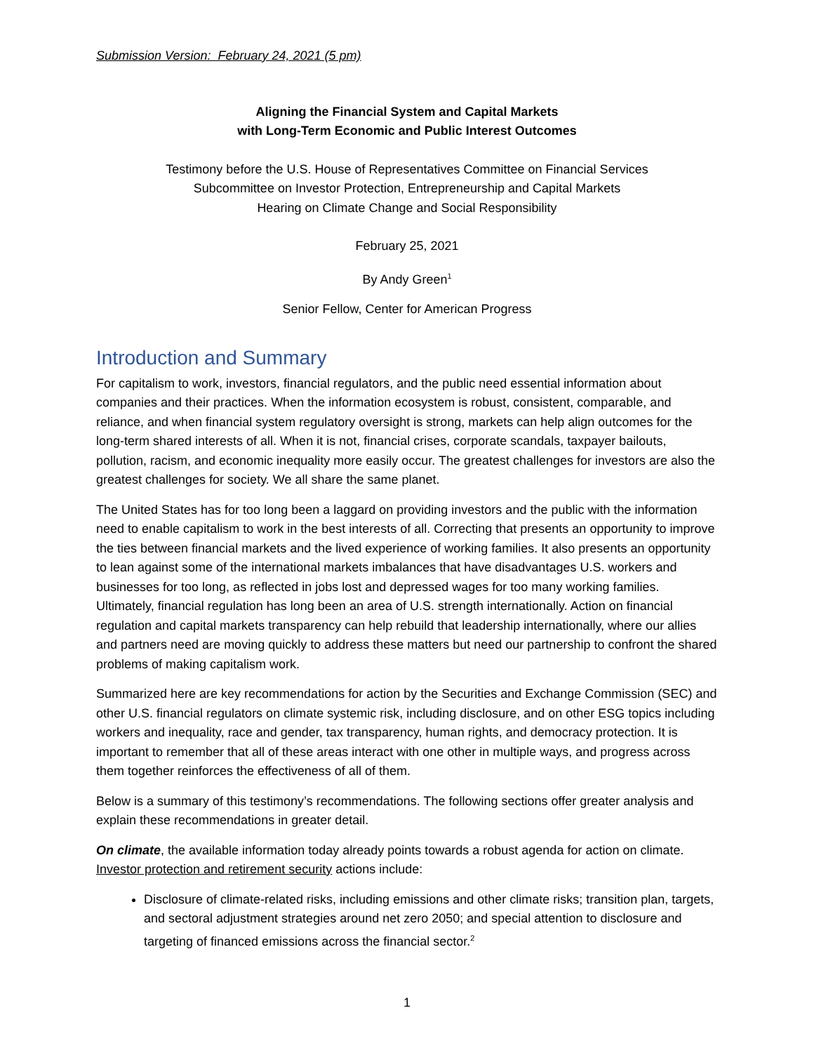Submission Version: February 24, 2021 (5 pm)
Aligning the Financial System and Capital Markets
with Long-Term Economic and Public Interest Outcomes
Testimony before the U.S. House of Representatives Committee on Financial Services
Subcommittee on Investor Protection, Entrepreneurship and Capital Markets
Hearing on Climate Change and Social Responsibility
February 25, 2021
By Andy Green<sup>1</sup>
Senior Fellow, Center for American Progress
Introduction and Summary
For capitalism to work, investors, financial regulators, and the public need essential information about companies and their practices. When the information ecosystem is robust, consistent, comparable, and reliance, and when financial system regulatory oversight is strong, markets can help align outcomes for the long-term shared interests of all. When it is not, financial crises, corporate scandals, taxpayer bailouts, pollution, racism, and economic inequality more easily occur. The greatest challenges for investors are also the greatest challenges for society. We all share the same planet.
The United States has for too long been a laggard on providing investors and the public with the information need to enable capitalism to work in the best interests of all. Correcting that presents an opportunity to improve the ties between financial markets and the lived experience of working families. It also presents an opportunity to lean against some of the international markets imbalances that have disadvantages U.S. workers and businesses for too long, as reflected in jobs lost and depressed wages for too many working families. Ultimately, financial regulation has long been an area of U.S. strength internationally. Action on financial regulation and capital markets transparency can help rebuild that leadership internationally, where our allies and partners need are moving quickly to address these matters but need our partnership to confront the shared problems of making capitalism work.
Summarized here are key recommendations for action by the Securities and Exchange Commission (SEC) and other U.S. financial regulators on climate systemic risk, including disclosure, and on other ESG topics including workers and inequality, race and gender, tax transparency, human rights, and democracy protection. It is important to remember that all of these areas interact with one other in multiple ways, and progress across them together reinforces the effectiveness of all of them.
Below is a summary of this testimony’s recommendations. The following sections offer greater analysis and explain these recommendations in greater detail.
On climate, the available information today already points towards a robust agenda for action on climate. Investor protection and retirement security actions include:
Disclosure of climate-related risks, including emissions and other climate risks; transition plan, targets, and sectoral adjustment strategies around net zero 2050; and special attention to disclosure and targeting of financed emissions across the financial sector.<sup>2</sup>
1